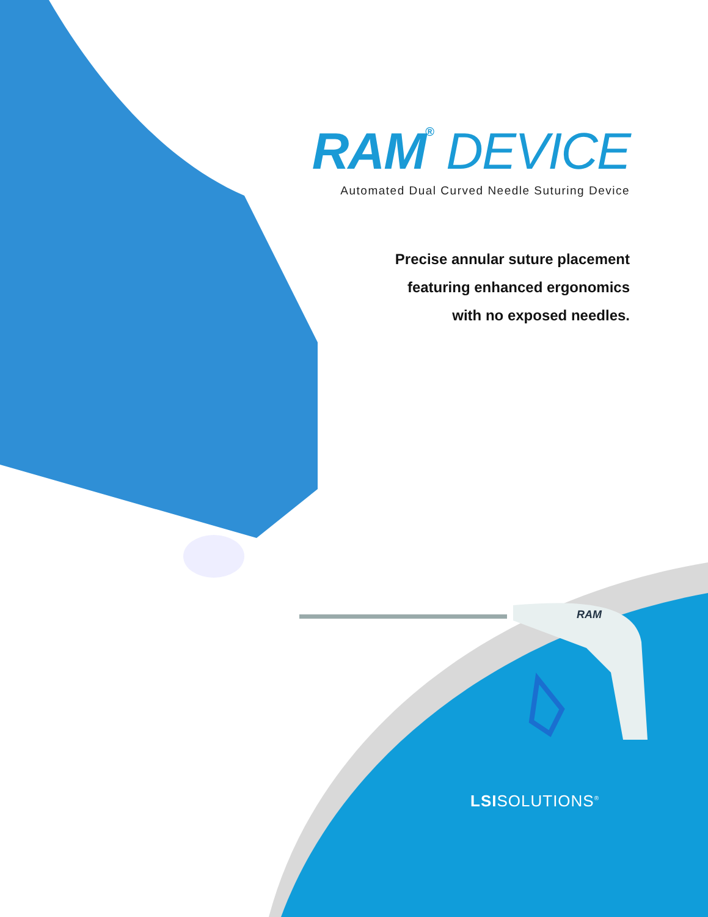RAM<sup>®</sup> DEVICE
Automated Dual Curved Needle Suturing Device
Precise annular suture placement
featuring enhanced ergonomics
with no exposed needles.
RAM
LSISOLUTIONS<sup>®</sup>